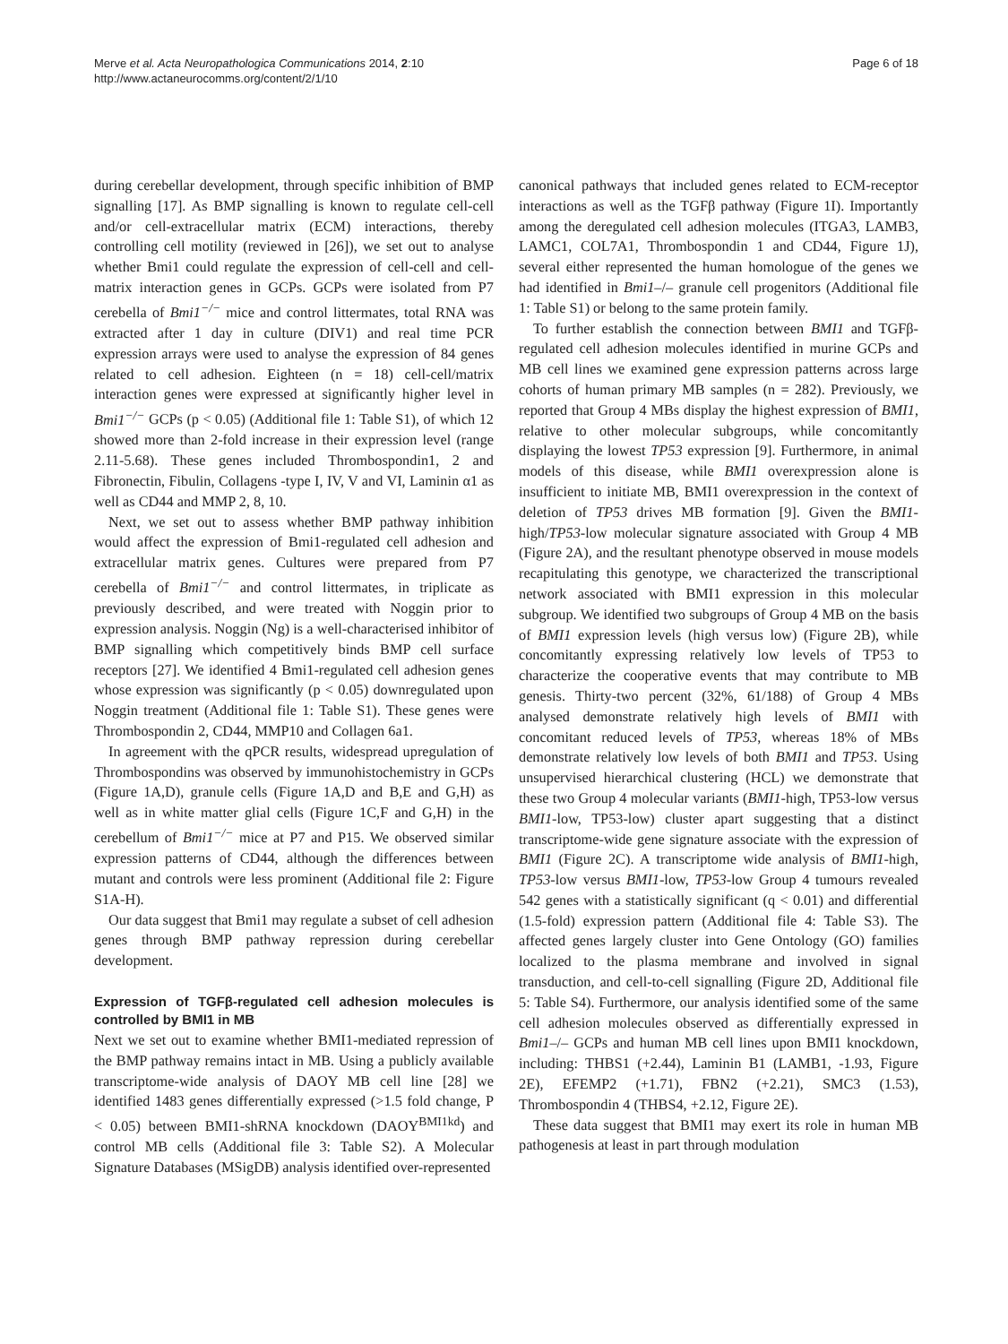Merve et al. Acta Neuropathologica Communications 2014, 2:10
http://www.actaneurocomms.org/content/2/1/10
Page 6 of 18
during cerebellar development, through specific inhibition of BMP signalling [17]. As BMP signalling is known to regulate cell-cell and/or cell-extracellular matrix (ECM) interactions, thereby controlling cell motility (reviewed in [26]), we set out to analyse whether Bmi1 could regulate the expression of cell-cell and cell-matrix interaction genes in GCPs. GCPs were isolated from P7 cerebella of Bmi1<sup>−/−</sup> mice and control littermates, total RNA was extracted after 1 day in culture (DIV1) and real time PCR expression arrays were used to analyse the expression of 84 genes related to cell adhesion. Eighteen (n = 18) cell-cell/matrix interaction genes were expressed at significantly higher level in Bmi1<sup>−/−</sup> GCPs (p < 0.05) (Additional file 1: Table S1), of which 12 showed more than 2-fold increase in their expression level (range 2.11-5.68). These genes included Thrombospondin1, 2 and Fibronectin, Fibulin, Collagens -type I, IV, V and VI, Laminin α1 as well as CD44 and MMP 2, 8, 10.
Next, we set out to assess whether BMP pathway inhibition would affect the expression of Bmi1-regulated cell adhesion and extracellular matrix genes. Cultures were prepared from P7 cerebella of Bmi1<sup>−/−</sup> and control littermates, in triplicate as previously described, and were treated with Noggin prior to expression analysis. Noggin (Ng) is a well-characterised inhibitor of BMP signalling which competitively binds BMP cell surface receptors [27]. We identified 4 Bmi1-regulated cell adhesion genes whose expression was significantly (p < 0.05) downregulated upon Noggin treatment (Additional file 1: Table S1). These genes were Thrombospondin 2, CD44, MMP10 and Collagen 6a1.
In agreement with the qPCR results, widespread upregulation of Thrombospondins was observed by immunohistochemistry in GCPs (Figure 1A,D), granule cells (Figure 1A,D and B,E and G,H) as well as in white matter glial cells (Figure 1C,F and G,H) in the cerebellum of Bmi1<sup>−/−</sup> mice at P7 and P15. We observed similar expression patterns of CD44, although the differences between mutant and controls were less prominent (Additional file 2: Figure S1A-H).
Our data suggest that Bmi1 may regulate a subset of cell adhesion genes through BMP pathway repression during cerebellar development.
Expression of TGFβ-regulated cell adhesion molecules is controlled by BMI1 in MB
Next we set out to examine whether BMI1-mediated repression of the BMP pathway remains intact in MB. Using a publicly available transcriptome-wide analysis of DAOY MB cell line [28] we identified 1483 genes differentially expressed (>1.5 fold change, P < 0.05) between BMI1-shRNA knockdown (DAOY<sup>BMI1kd</sup>) and control MB cells (Additional file 3: Table S2). A Molecular Signature Databases (MSigDB) analysis identified over-represented
canonical pathways that included genes related to ECM-receptor interactions as well as the TGFβ pathway (Figure 1I). Importantly among the deregulated cell adhesion molecules (ITGA3, LAMB3, LAMC1, COL7A1, Thrombospondin 1 and CD44, Figure 1J), several either represented the human homologue of the genes we had identified in Bmi1–/– granule cell progenitors (Additional file 1: Table S1) or belong to the same protein family.
To further establish the connection between BMI1 and TGFβ-regulated cell adhesion molecules identified in murine GCPs and MB cell lines we examined gene expression patterns across large cohorts of human primary MB samples (n = 282). Previously, we reported that Group 4 MBs display the highest expression of BMI1, relative to other molecular subgroups, while concomitantly displaying the lowest TP53 expression [9]. Furthermore, in animal models of this disease, while BMI1 overexpression alone is insufficient to initiate MB, BMI1 overexpression in the context of deletion of TP53 drives MB formation [9]. Given the BMI1-high/TP53-low molecular signature associated with Group 4 MB (Figure 2A), and the resultant phenotype observed in mouse models recapitulating this genotype, we characterized the transcriptional network associated with BMI1 expression in this molecular subgroup. We identified two subgroups of Group 4 MB on the basis of BMI1 expression levels (high versus low) (Figure 2B), while concomitantly expressing relatively low levels of TP53 to characterize the cooperative events that may contribute to MB genesis. Thirty-two percent (32%, 61/188) of Group 4 MBs analysed demonstrate relatively high levels of BMI1 with concomitant reduced levels of TP53, whereas 18% of MBs demonstrate relatively low levels of both BMI1 and TP53. Using unsupervised hierarchical clustering (HCL) we demonstrate that these two Group 4 molecular variants (BMI1-high, TP53-low versus BMI1-low, TP53-low) cluster apart suggesting that a distinct transcriptome-wide gene signature associate with the expression of BMI1 (Figure 2C). A transcriptome wide analysis of BMI1-high, TP53-low versus BMI1-low, TP53-low Group 4 tumours revealed 542 genes with a statistically significant (q < 0.01) and differential (1.5-fold) expression pattern (Additional file 4: Table S3). The affected genes largely cluster into Gene Ontology (GO) families localized to the plasma membrane and involved in signal transduction, and cell-to-cell signalling (Figure 2D, Additional file 5: Table S4). Furthermore, our analysis identified some of the same cell adhesion molecules observed as differentially expressed in Bmi1–/– GCPs and human MB cell lines upon BMI1 knockdown, including: THBS1 (+2.44), Laminin B1 (LAMB1, -1.93, Figure 2E), EFEMP2 (+1.71), FBN2 (+2.21), SMC3 (1.53), Thrombospondin 4 (THBS4, +2.12, Figure 2E).
These data suggest that BMI1 may exert its role in human MB pathogenesis at least in part through modulation